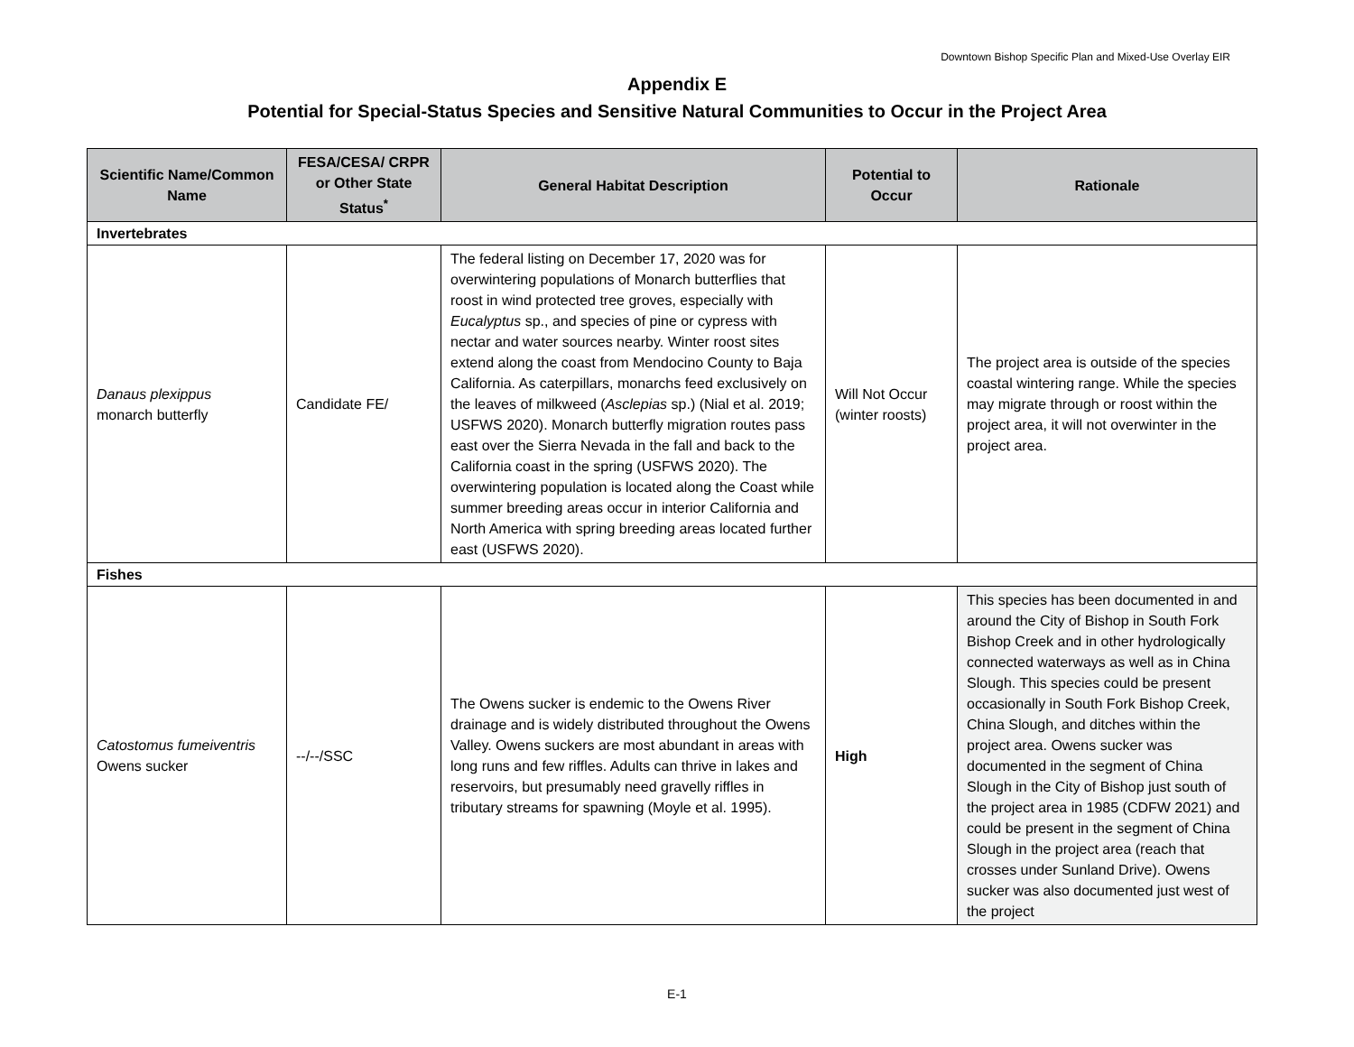Downtown Bishop Specific Plan and Mixed-Use Overlay EIR
Appendix E
Potential for Special-Status Species and Sensitive Natural Communities to Occur in the Project Area
| Scientific Name/Common Name | FESA/CESA/ CRPR or Other State Status<sup>*</sup> | General Habitat Description | Potential to Occur | Rationale |
| --- | --- | --- | --- | --- |
| Invertebrates | | | | |
| Danaus plexippus monarch butterfly | Candidate FE/ | The federal listing on December 17, 2020 was for overwintering populations of Monarch butterflies that roost in wind protected tree groves, especially with Eucalyptus sp., and species of pine or cypress with nectar and water sources nearby. Winter roost sites extend along the coast from Mendocino County to Baja California. As caterpillars, monarchs feed exclusively on the leaves of milkweed ( Asclepias sp.) (Nial et al. 2019; USFWS 2020). Monarch butterfly migration routes pass east over the Sierra Nevada in the fall and back to the California coast in the spring (USFWS 2020). The overwintering population is located along the Coast while summer breeding areas occur in interior California and North America with spring breeding areas located further east (USFWS 2020). | Will Not Occur (winter roosts) | The project area is outside of the species coastal wintering range. While the species may migrate through or roost within the project area, it will not overwinter in the project area. |
| Fishes | | | | |
| Catostomus fumeiventris Owens sucker | --/--/SSC | The Owens sucker is endemic to the Owens River drainage and is widely distributed throughout the Owens Valley. Owens suckers are most abundant in areas with long runs and few riffles. Adults can thrive in lakes and reservoirs, but presumably need gravelly riffles in tributary streams for spawning (Moyle et al. 1995). | High | This species has been documented in and around the City of Bishop in South Fork Bishop Creek and in other hydrologically connected waterways as well as in China Slough. This species could be present occasionally in South Fork Bishop Creek, China Slough, and ditches within the project area. Owens sucker was documented in the segment of China Slough in the City of Bishop just south of the project area in 1985 (CDFW 2021) and could be present in the segment of China Slough in the project area (reach that crosses under Sunland Drive). Owens sucker was also documented just west of the project |
E-1